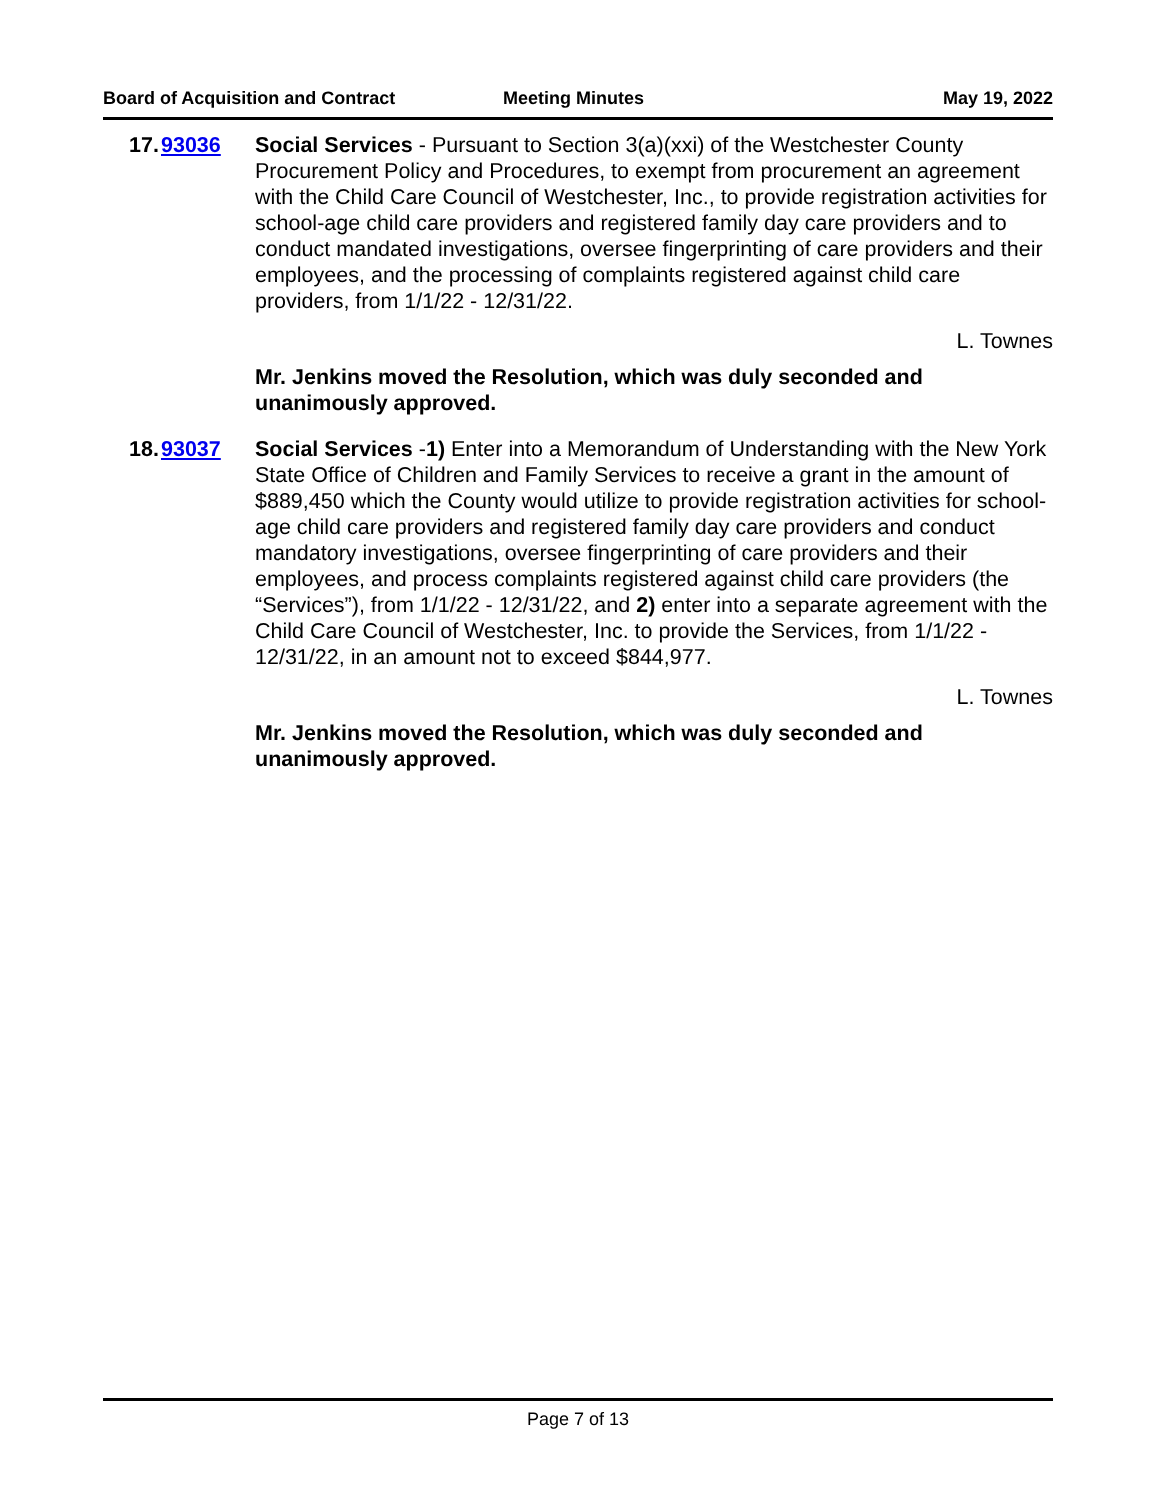Board of Acquisition and Contract Meeting Minutes May 19, 2022
17. 93036 Social Services - Pursuant to Section 3(a)(xxi) of the Westchester County Procurement Policy and Procedures, to exempt from procurement an agreement with the Child Care Council of Westchester, Inc., to provide registration activities for school-age child care providers and registered family day care providers and to conduct mandated investigations, oversee fingerprinting of care providers and their employees, and the processing of complaints registered against child care providers, from 1/1/22 - 12/31/22.
L. Townes
Mr. Jenkins moved the Resolution, which was duly seconded and unanimously approved.
18. 93037 Social Services -1) Enter into a Memorandum of Understanding with the New York State Office of Children and Family Services to receive a grant in the amount of $889,450 which the County would utilize to provide registration activities for school-age child care providers and registered family day care providers and conduct mandatory investigations, oversee fingerprinting of care providers and their employees, and process complaints registered against child care providers (the “Services”), from 1/1/22 - 12/31/22, and 2) enter into a separate agreement with the Child Care Council of Westchester, Inc. to provide the Services, from 1/1/22 - 12/31/22, in an amount not to exceed $844,977.
L. Townes
Mr. Jenkins moved the Resolution, which was duly seconded and unanimously approved.
Page 7 of 13